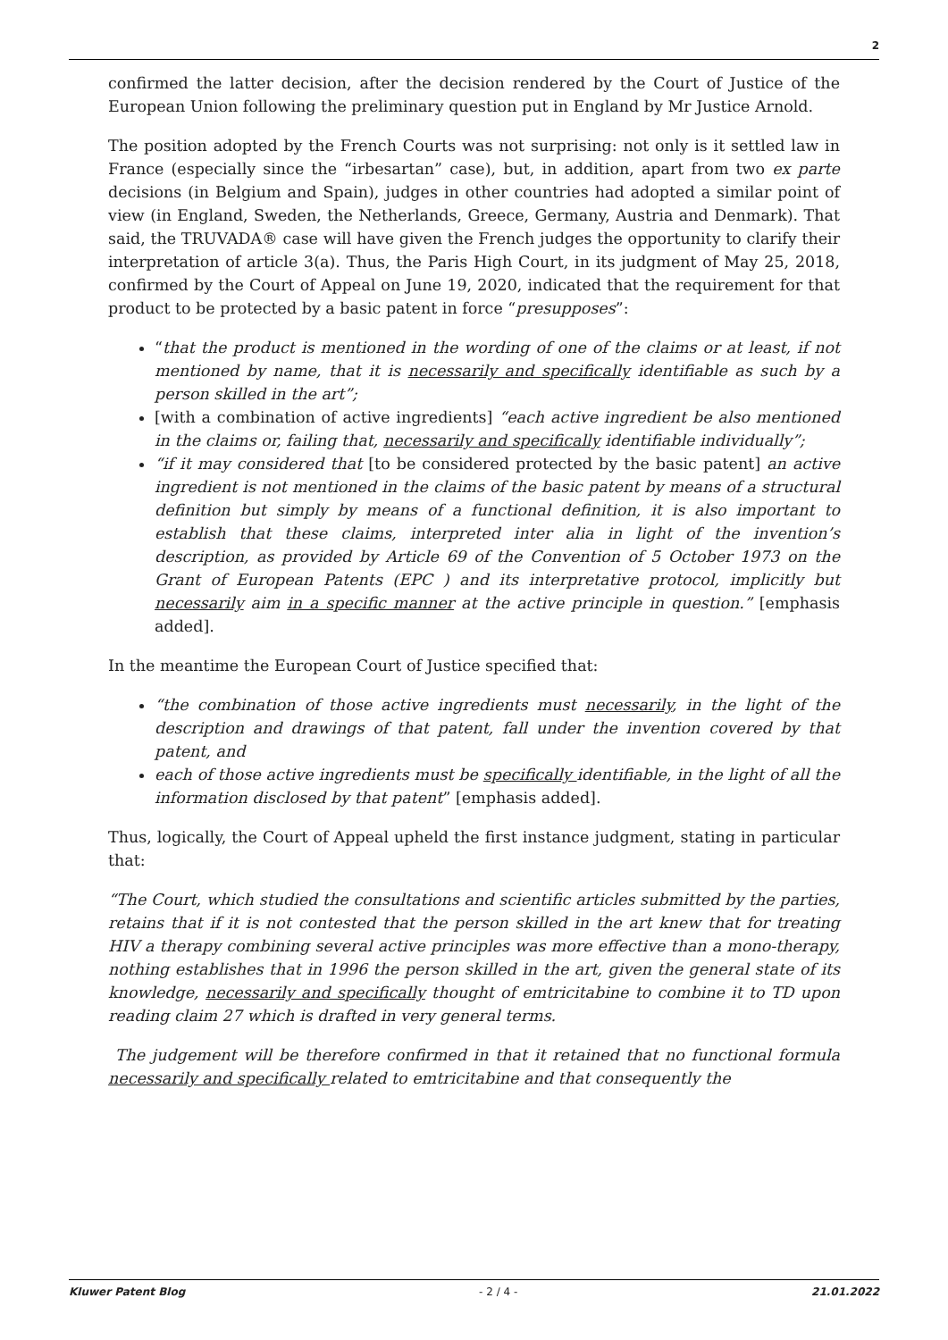2
confirmed the latter decision, after the decision rendered by the Court of Justice of the European Union following the preliminary question put in England by Mr Justice Arnold.
The position adopted by the French Courts was not surprising: not only is it settled law in France (especially since the “irbesartan” case), but, in addition, apart from two ex parte decisions (in Belgium and Spain), judges in other countries had adopted a similar point of view (in England, Sweden, the Netherlands, Greece, Germany, Austria and Denmark). That said, the TRUVADA® case will have given the French judges the opportunity to clarify their interpretation of article 3(a). Thus, the Paris High Court, in its judgment of May 25, 2018, confirmed by the Court of Appeal on June 19, 2020, indicated that the requirement for that product to be protected by a basic patent in force “presupposes”:
“that the product is mentioned in the wording of one of the claims or at least, if not mentioned by name, that it is necessarily and specifically identifiable as such by a person skilled in the art”;
[with a combination of active ingredients] “each active ingredient be also mentioned in the claims or, failing that, necessarily and specifically identifiable individually”;
“if it may considered that [to be considered protected by the basic patent] an active ingredient is not mentioned in the claims of the basic patent by means of a structural definition but simply by means of a functional definition, it is also important to establish that these claims, interpreted inter alia in light of the invention’s description, as provided by Article 69 of the Convention of 5 October 1973 on the Grant of European Patents (EPC ) and its interpretative protocol, implicitly but necessarily aim in a specific manner at the active principle in question.” [emphasis added].
In the meantime the European Court of Justice specified that:
“the combination of those active ingredients must necessarily, in the light of the description and drawings of that patent, fall under the invention covered by that patent, and
each of those active ingredients must be specifically identifiable, in the light of all the information disclosed by that patent” [emphasis added].
Thus, logically, the Court of Appeal upheld the first instance judgment, stating in particular that:
“The Court, which studied the consultations and scientific articles submitted by the parties, retains that if it is not contested that the person skilled in the art knew that for treating HIV a therapy combining several active principles was more effective than a mono-therapy, nothing establishes that in 1996 the person skilled in the art, given the general state of its knowledge, necessarily and specifically thought of emtricitabine to combine it to TD upon reading claim 27 which is drafted in very general terms.
The judgement will be therefore confirmed in that it retained that no functional formula necessarily and specifically related to emtricitabine and that consequently the
Kluwer Patent Blog - 2 / 4 - 21.01.2022